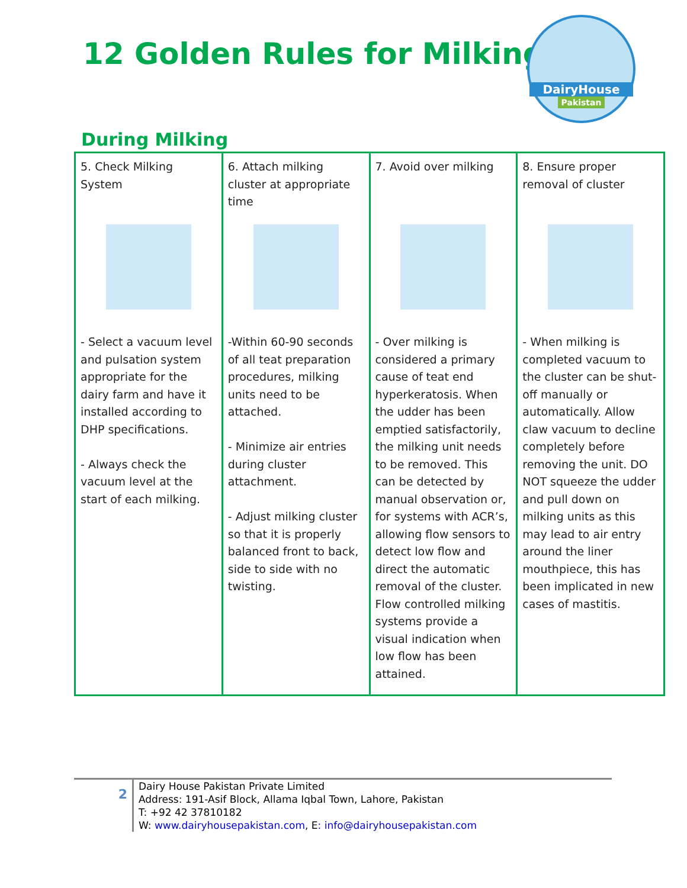12 Golden Rules for Milking
DairyHouse
Pakistan
During Milking
| 5. Check Milking System - Select a vacuum level and pulsation system appropriate for the dairy farm and have it installed according to DHP specifications. - Always check the vacuum level at the start of each milking. | 6. Attach milking cluster at appropriate time -Within 60-90 seconds of all teat preparation procedures, milking units need to be attached. - Minimize air entries during cluster attachment. - Adjust milking cluster so that it is properly balanced front to back, side to side with no twisting. | 7. Avoid over milking - Over milking is considered a primary cause of teat end hyperkeratosis. When the udder has been emptied satisfactorily, the milking unit needs to be removed. This can be detected by manual observation or, for systems with ACR’s, allowing flow sensors to detect low flow and direct the automatic removal of the cluster. Flow controlled milking systems provide a visual indication when low flow has been attained. | 8. Ensure proper removal of cluster - When milking is completed vacuum to the cluster can be shut-off manually or automatically. Allow claw vacuum to decline completely before removing the unit. DO NOT squeeze the udder and pull down on milking units as this may lead to air entry around the liner mouthpiece, this has been implicated in new cases of mastitis. |
2 Dairy House Pakistan Private Limited
Address: 191-Asif Block, Allama Iqbal Town, Lahore, Pakistan
T: +92 42 37810182
W: www.dairyhousepakistan.com, E: info@dairyhousepakistan.com